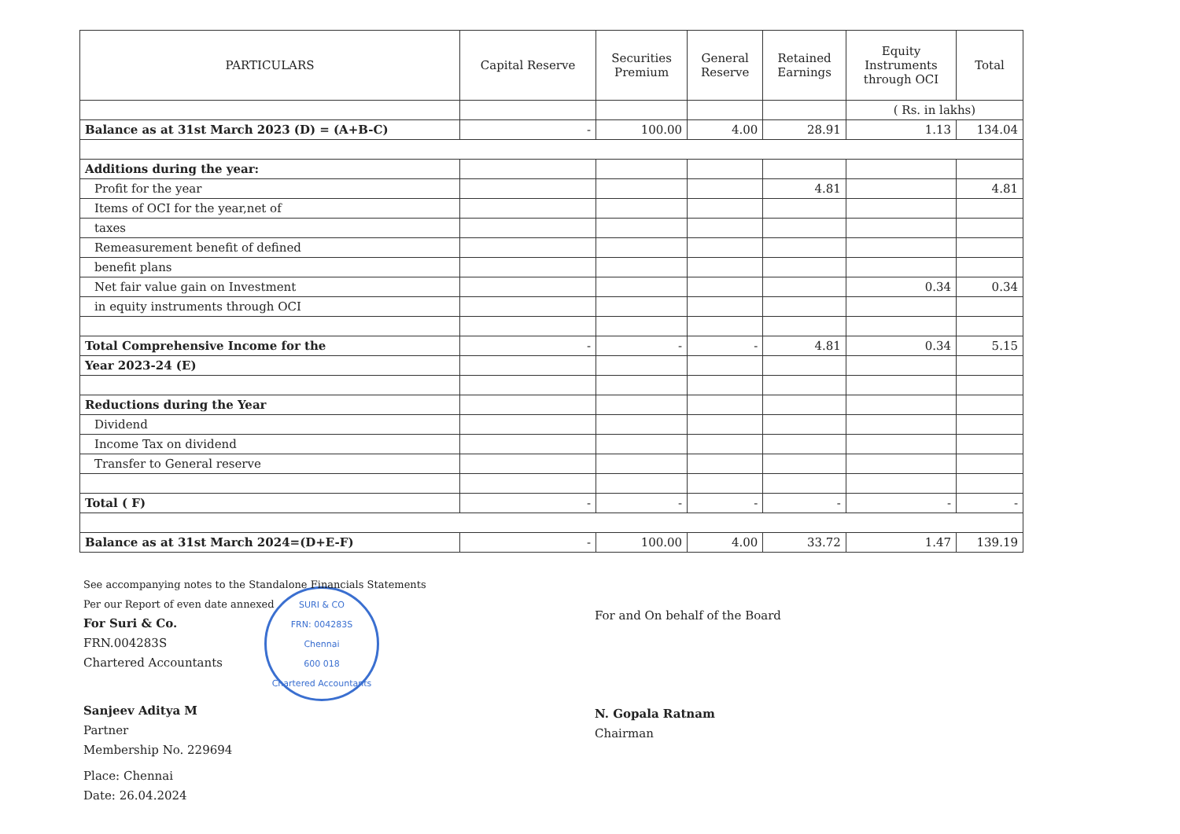| PARTICULARS | Capital Reserve | Securities Premium | General Reserve | Retained Earnings | Equity Instruments through OCI | Total |
| --- | --- | --- | --- | --- | --- | --- |
| | | | | | ( Rs. in lakhs) | |
| Balance as at 31st March 2023 (D) = (A+B-C) | - | 100.00 | 4.00 | 28.91 | 1.13 | 134.04 |
| Additions during the year: | | | | | | |
| Profit for the year | | | | 4.81 | | 4.81 |
| Items of OCI for the year,net of | | | | | | |
| taxes | | | | | | |
| Remeasurement benefit of defined | | | | | | |
| benefit plans | | | | | | |
| Net fair value gain on Investment | | | | | 0.34 | 0.34 |
| in equity instruments through OCI | | | | | | |
| Total Comprehensive Income for the | - | - | - | 4.81 | 0.34 | 5.15 |
| Year 2023-24 (E) | | | | | | |
| Reductions during the Year | | | | | | |
| Dividend | | | | | | |
| Income Tax on dividend | | | | | | |
| Transfer to General reserve | | | | | | |
| Total ( F) | - | - | - | - | - | - |
| Balance as at 31st March 2024=(D+E-F) | - | 100.00 | 4.00 | 33.72 | 1.47 | 139.19 |
See accompanying notes to the Standalone Financials Statements
Per our Report of even date annexed
For Suri & Co.
FRN.004283S
Chartered Accountants
SURI & CO
FRN: 004283S
Chennai
600 018
Chartered Accountants
Sanjeev Aditya M
Partner
Membership No. 229694
Place: Chennai
Date: 26.04.2024
For and On behalf of the Board
N. Gopala Ratnam
Chairman